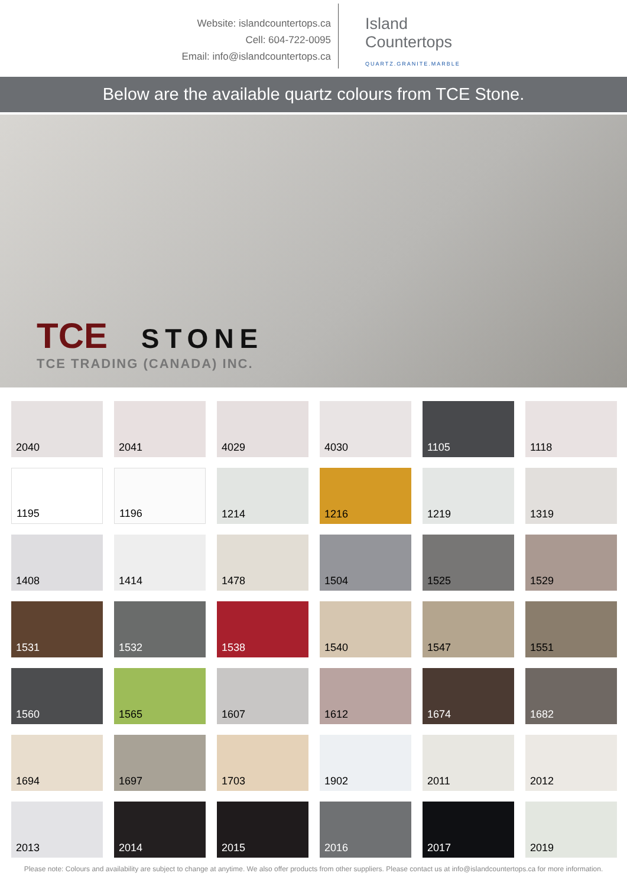Website: islandcountertops.ca
Cell: 604-722-0095
Email: info@islandcountertops.ca
Island
Countertops
QUARTZ.GRANITE.MARBLE
Below are the available quartz colours from TCE Stone.
TCE STONE
TCE TRADING (CANADA) INC.
2040
2041
4029
4030
1105
1118
1195
1196
1214
1216
1219
1319
1408
1414
1478
1504
1525
1529
1531
1532
1538
1540
1547
1551
1560
1565
1607
1612
1674
1682
1694
1697
1703
1902
2011
2012
2013
2014
2015
2016
2017
2019
Please note: Colours and availability are subject to change at anytime. We also offer products from other suppliers. Please contact us at info@islandcountertops.ca for more information.